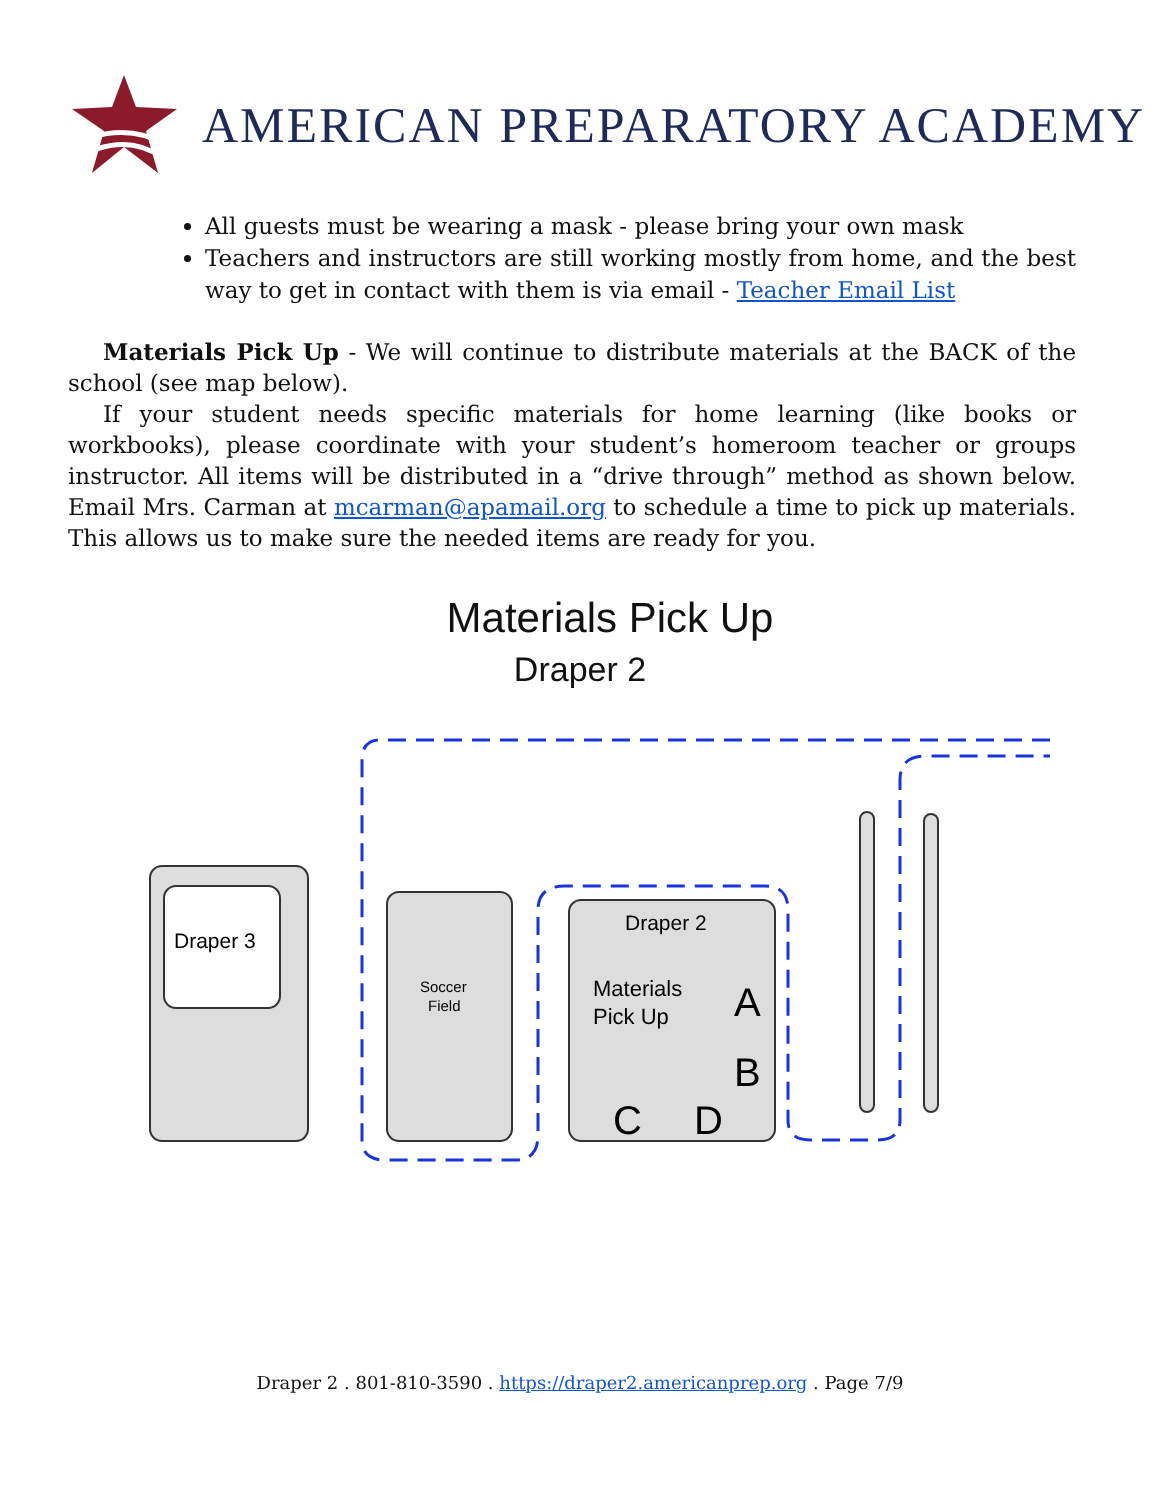AMERICAN PREPARATORY ACADEMY
All guests must be wearing a mask - please bring your own mask
Teachers and instructors are still working mostly from home, and the best way to get in contact with them is via email - Teacher Email List
Materials Pick Up - We will continue to distribute materials at the BACK of the school (see map below).
If your student needs specific materials for home learning (like books or workbooks), please coordinate with your student’s homeroom teacher or groups instructor. All items will be distributed in a “drive through” method as shown below. Email Mrs. Carman at mcarman@apamail.org to schedule a time to pick up materials. This allows us to make sure the needed items are ready for you.
Materials Pick Up
Draper 2
Draper 3
Soccer
Field
Draper 2
Materials
Pick Up
A
B
C
D
Draper 2 . 801-810-3590 . https://draper2.americanprep.org . Page 7/9